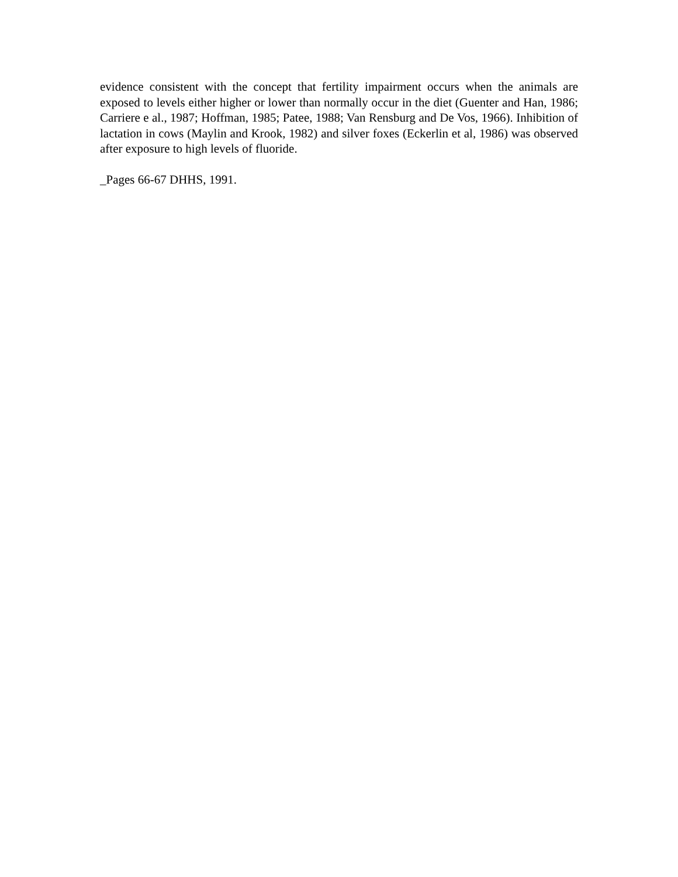evidence consistent with the concept that fertility impairment occurs when the animals are exposed to levels either higher or lower than normally occur in the diet (Guenter and Han, 1986; Carriere e al., 1987; Hoffman, 1985; Patee, 1988; Van Rensburg and De Vos, 1966). Inhibition of lactation in cows (Maylin and Krook, 1982) and silver foxes (Eckerlin et al, 1986) was observed after exposure to high levels of fluoride.
_Pages 66-67 DHHS, 1991.